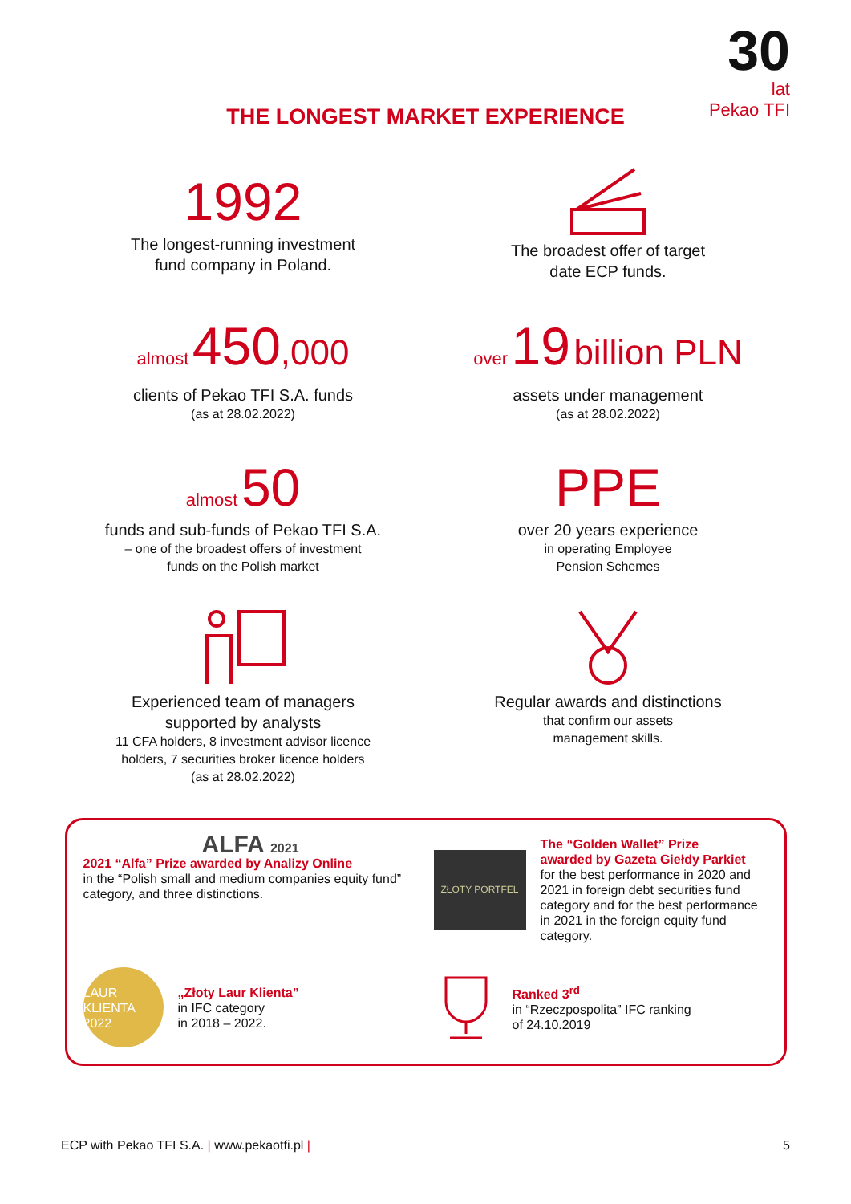30
lat
Pekao TFI
THE LONGEST MARKET EXPERIENCE
1992
The longest-running investment
fund company in Poland.
The broadest offer of target
date ECP funds.
almost 450,000
clients of Pekao TFI S.A. funds
(as at 28.02.2022)
over 19 billion PLN
assets under management
(as at 28.02.2022)
almost 50
funds and sub-funds of Pekao TFI S.A.
– one of the broadest offers of investment
funds on the Polish market
PPE
over 20 years experience
in operating Employee
Pension Schemes
Experienced team of managers
supported by analysts
11 CFA holders, 8 investment advisor licence
holders, 7 securities broker licence holders
(as at 28.02.2022)
Regular awards and distinctions
that confirm our assets
management skills.
ALFA 2021
2021 “Alfa” Prize awarded by Analizy Online
in the “Polish small and medium companies equity fund” category, and three distinctions.
ZŁOTY PORTFEL
The “Golden Wallet” Prize
awarded by Gazeta Giełdy Parkiet
for the best performance in 2020 and 2021 in foreign debt securities fund category and for the best performance in 2021 in the foreign equity fund category.
LAUR KLIENTA 2022
„Złoty Laur Klienta”
in IFC category
in 2018 – 2022.
Ranked 3<sup>rd</sup>
in “Rzeczpospolita” IFC ranking
of 24.10.2019
ECP with Pekao TFI S.A. | www.pekaotfi.pl | 5